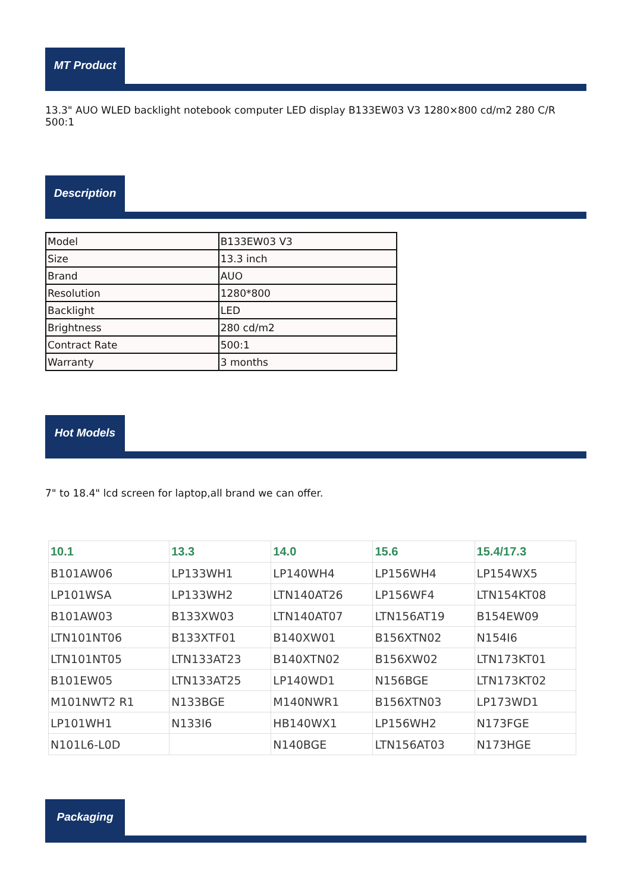MT Product
13.3" AUO WLED backlight notebook computer LED display B133EW03 V3 1280×800 cd/m2 280 C/R 500:1
Description
| Model | B133EW03 V3 |
| Size | 13.3 inch |
| Brand | AUO |
| Resolution | 1280*800 |
| Backlight | LED |
| Brightness | 280 cd/m2 |
| Contract Rate | 500:1 |
| Warranty | 3 months |
Hot Models
7" to 18.4" lcd screen for laptop,all brand we can offer.
| 10.1 | 13.3 | 14.0 | 15.6 | 15.4/17.3 |
| --- | --- | --- | --- | --- |
| B101AW06 | LP133WH1 | LP140WH4 | LP156WH4 | LP154WX5 |
| LP101WSA | LP133WH2 | LTN140AT26 | LP156WF4 | LTN154KT08 |
| B101AW03 | B133XW03 | LTN140AT07 | LTN156AT19 | B154EW09 |
| LTN101NT06 | B133XTF01 | B140XW01 | B156XTN02 | N154I6 |
| LTN101NT05 | LTN133AT23 | B140XTN02 | B156XW02 | LTN173KT01 |
| B101EW05 | LTN133AT25 | LP140WD1 | N156BGE | LTN173KT02 |
| M101NWT2 R1 | N133BGE | M140NWR1 | B156XTN03 | LP173WD1 |
| LP101WH1 | N133I6 | HB140WX1 | LP156WH2 | N173FGE |
| N101L6-L0D | | N140BGE | LTN156AT03 | N173HGE |
Packaging